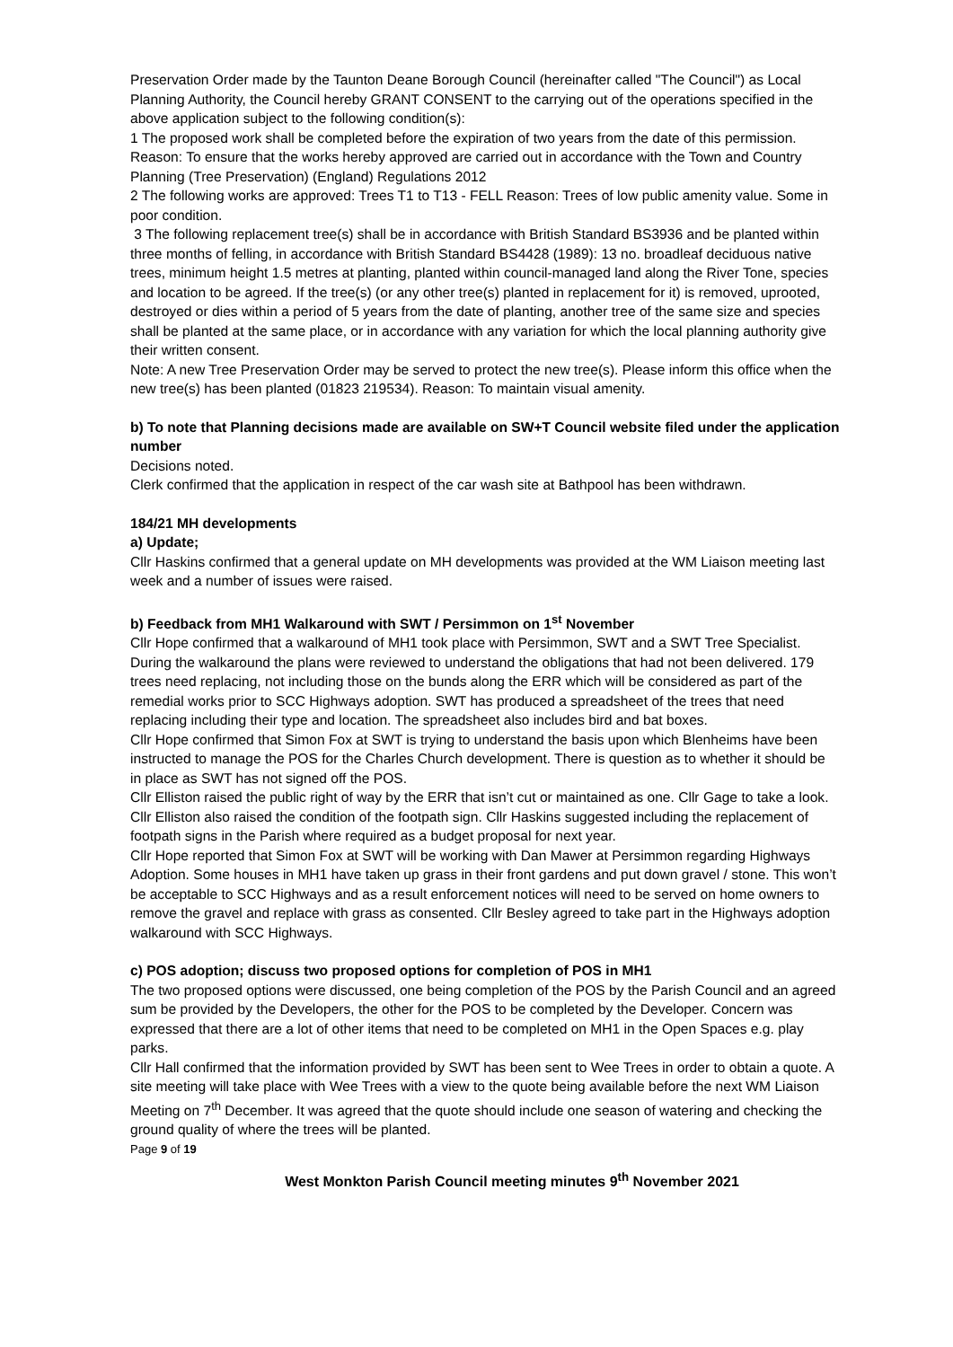Preservation Order made by the Taunton Deane Borough Council (hereinafter called "The Council") as Local Planning Authority, the Council hereby GRANT CONSENT to the carrying out of the operations specified in the above application subject to the following condition(s):
1 The proposed work shall be completed before the expiration of two years from the date of this permission. Reason: To ensure that the works hereby approved are carried out in accordance with the Town and Country Planning (Tree Preservation) (England) Regulations 2012
2 The following works are approved: Trees T1 to T13 - FELL Reason: Trees of low public amenity value. Some in poor condition.
3 The following replacement tree(s) shall be in accordance with British Standard BS3936 and be planted within three months of felling, in accordance with British Standard BS4428 (1989): 13 no. broadleaf deciduous native trees, minimum height 1.5 metres at planting, planted within council-managed land along the River Tone, species and location to be agreed. If the tree(s) (or any other tree(s) planted in replacement for it) is removed, uprooted, destroyed or dies within a period of 5 years from the date of planting, another tree of the same size and species shall be planted at the same place, or in accordance with any variation for which the local planning authority give their written consent.
Note: A new Tree Preservation Order may be served to protect the new tree(s). Please inform this office when the new tree(s) has been planted (01823 219534). Reason: To maintain visual amenity.
b) To note that Planning decisions made are available on SW+T Council website filed under the application number
Decisions noted.
Clerk confirmed that the application in respect of the car wash site at Bathpool has been withdrawn.
184/21 MH developments
a) Update;
Cllr Haskins confirmed that a general update on MH developments was provided at the WM Liaison meeting last week and a number of issues were raised.
b) Feedback from MH1 Walkaround with SWT / Persimmon on 1<sup>st</sup> November
Cllr Hope confirmed that a walkaround of MH1 took place with Persimmon, SWT and a SWT Tree Specialist. During the walkaround the plans were reviewed to understand the obligations that had not been delivered. 179 trees need replacing, not including those on the bunds along the ERR which will be considered as part of the remedial works prior to SCC Highways adoption. SWT has produced a spreadsheet of the trees that need replacing including their type and location. The spreadsheet also includes bird and bat boxes.
Cllr Hope confirmed that Simon Fox at SWT is trying to understand the basis upon which Blenheims have been instructed to manage the POS for the Charles Church development. There is question as to whether it should be in place as SWT has not signed off the POS.
Cllr Elliston raised the public right of way by the ERR that isn’t cut or maintained as one. Cllr Gage to take a look. Cllr Elliston also raised the condition of the footpath sign. Cllr Haskins suggested including the replacement of footpath signs in the Parish where required as a budget proposal for next year.
Cllr Hope reported that Simon Fox at SWT will be working with Dan Mawer at Persimmon regarding Highways Adoption. Some houses in MH1 have taken up grass in their front gardens and put down gravel / stone. This won’t be acceptable to SCC Highways and as a result enforcement notices will need to be served on home owners to remove the gravel and replace with grass as consented. Cllr Besley agreed to take part in the Highways adoption walkaround with SCC Highways.
c) POS adoption; discuss two proposed options for completion of POS in MH1
The two proposed options were discussed, one being completion of the POS by the Parish Council and an agreed sum be provided by the Developers, the other for the POS to be completed by the Developer. Concern was expressed that there are a lot of other items that need to be completed on MH1 in the Open Spaces e.g. play parks.
Cllr Hall confirmed that the information provided by SWT has been sent to Wee Trees in order to obtain a quote. A site meeting will take place with Wee Trees with a view to the quote being available before the next WM Liaison Meeting on 7<sup>th</sup> December. It was agreed that the quote should include one season of watering and checking the ground quality of where the trees will be planted.
Page 9 of 19
West Monkton Parish Council meeting minutes 9<sup>th</sup> November 2021